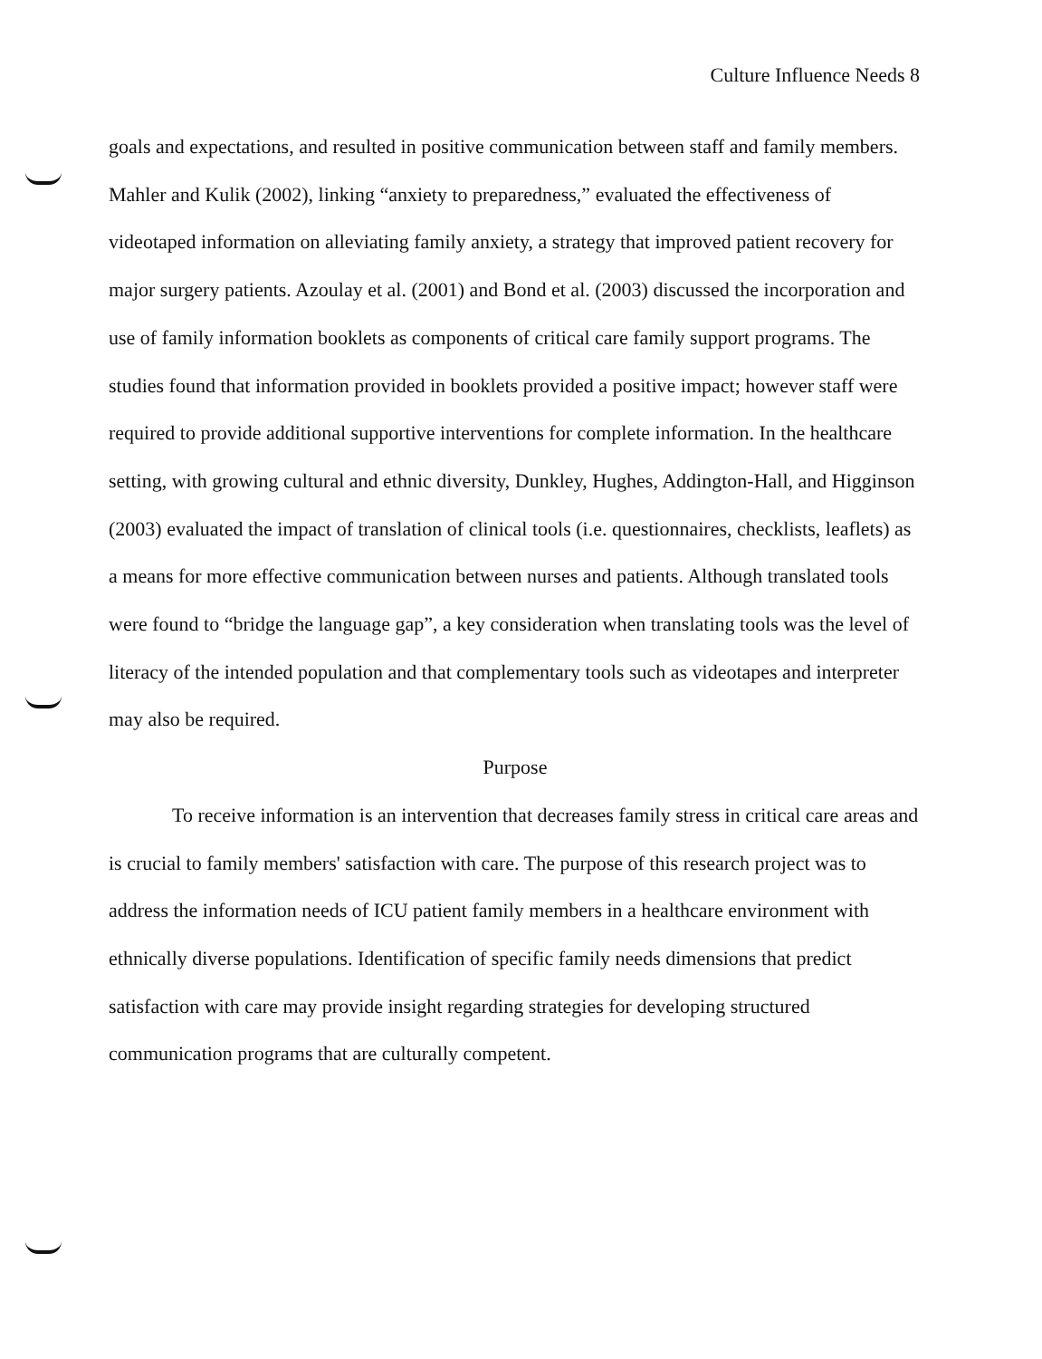Culture Influence Needs 8
goals and expectations, and resulted in positive communication between staff and family members. Mahler and Kulik (2002), linking “anxiety to preparedness,” evaluated the effectiveness of videotaped information on alleviating family anxiety, a strategy that improved patient recovery for major surgery patients. Azoulay et al. (2001) and Bond et al. (2003) discussed the incorporation and use of family information booklets as components of critical care family support programs. The studies found that information provided in booklets provided a positive impact; however staff were required to provide additional supportive interventions for complete information. In the healthcare setting, with growing cultural and ethnic diversity, Dunkley, Hughes, Addington-Hall, and Higginson (2003) evaluated the impact of translation of clinical tools (i.e. questionnaires, checklists, leaflets) as a means for more effective communication between nurses and patients. Although translated tools were found to “bridge the language gap”, a key consideration when translating tools was the level of literacy of the intended population and that complementary tools such as videotapes and interpreter may also be required.
Purpose
To receive information is an intervention that decreases family stress in critical care areas and is crucial to family members' satisfaction with care. The purpose of this research project was to address the information needs of ICU patient family members in a healthcare environment with ethnically diverse populations. Identification of specific family needs dimensions that predict satisfaction with care may provide insight regarding strategies for developing structured communication programs that are culturally competent.